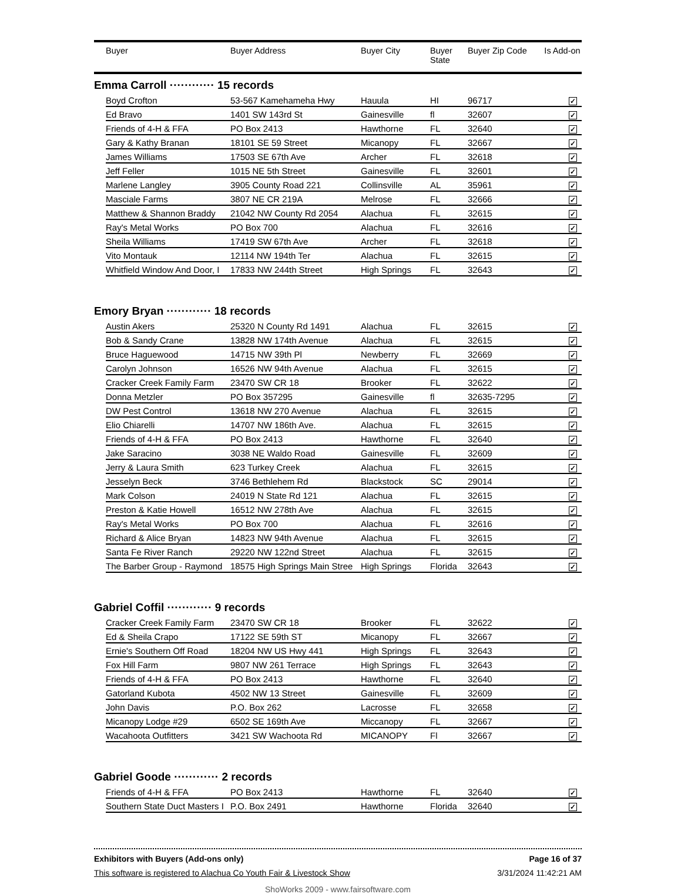| | Buyer | Buyer Address | Buyer City | Buyer State | Buyer Zip Code | Is Add-on |
| --- | --- | --- | --- | --- | --- | --- |
Emma Carroll ············ 15 records
| | Boyd Crofton | 53-567 Kamehameha Hwy | Hauula | HI | 96717 | ✓ | |
| | Ed Bravo | 1401 SW 143rd St | Gainesville | fl | 32607 | ✓ | |
| | Friends of 4-H & FFA | PO Box 2413 | Hawthorne | FL | 32640 | ✓ | |
| | Gary & Kathy Branan | 18101 SE 59 Street | Micanopy | FL | 32667 | ✓ | |
| | James Williams | 17503 SE 67th Ave | Archer | FL | 32618 | ✓ | |
| | Jeff Feller | 1015 NE 5th Street | Gainesville | FL | 32601 | ✓ | |
| | Marlene Langley | 3905 County Road 221 | Collinsville | AL | 35961 | ✓ | |
| | Masciale Farms | 3807 NE CR 219A | Melrose | FL | 32666 | ✓ | |
| | Matthew & Shannon Braddy | 21042 NW County Rd 2054 | Alachua | FL | 32615 | ✓ | |
| | Ray's Metal Works | PO Box 700 | Alachua | FL | 32616 | ✓ | |
| | Sheila Williams | 17419 SW 67th Ave | Archer | FL | 32618 | ✓ | |
| | Vito Montauk | 12114 NW 194th Ter | Alachua | FL | 32615 | ✓ | |
| | Whitfield Window And Door, I | 17833 NW 244th Street | High Springs | FL | 32643 | ✓ | |
Emory Bryan ············ 18 records
| | Austin Akers | 25320 N County Rd 1491 | Alachua | FL | 32615 | ✓ | |
| | Bob & Sandy Crane | 13828 NW 174th Avenue | Alachua | FL | 32615 | ✓ | |
| | Bruce Haguewood | 14715 NW 39th Pl | Newberry | FL | 32669 | ✓ | |
| | Carolyn Johnson | 16526 NW 94th Avenue | Alachua | FL | 32615 | ✓ | |
| | Cracker Creek Family Farm | 23470 SW CR 18 | Brooker | FL | 32622 | ✓ | |
| | Donna Metzler | PO Box 357295 | Gainesville | fl | 32635-7295 | ✓ | |
| | DW Pest Control | 13618 NW 270 Avenue | Alachua | FL | 32615 | ✓ | |
| | Elio Chiarelli | 14707 NW 186th Ave. | Alachua | FL | 32615 | ✓ | |
| | Friends of 4-H & FFA | PO Box 2413 | Hawthorne | FL | 32640 | ✓ | |
| | Jake Saracino | 3038 NE Waldo Road | Gainesville | FL | 32609 | ✓ | |
| | Jerry & Laura Smith | 623 Turkey Creek | Alachua | FL | 32615 | ✓ | |
| | Jesselyn Beck | 3746 Bethlehem Rd | Blackstock | SC | 29014 | ✓ | |
| | Mark Colson | 24019 N State Rd 121 | Alachua | FL | 32615 | ✓ | |
| | Preston & Katie Howell | 16512 NW 278th Ave | Alachua | FL | 32615 | ✓ | |
| | Ray's Metal Works | PO Box 700 | Alachua | FL | 32616 | ✓ | |
| | Richard & Alice Bryan | 14823 NW 94th Avenue | Alachua | FL | 32615 | ✓ | |
| | Santa Fe River Ranch | 29220 NW 122nd Street | Alachua | FL | 32615 | ✓ | |
| | The Barber Group - Raymond | 18575 High Springs Main Stree | High Springs | Florida | 32643 | ✓ | |
Gabriel Coffil ············ 9 records
| | Cracker Creek Family Farm | 23470 SW CR 18 | Brooker | FL | 32622 | ✓ | |
| | Ed & Sheila Crapo | 17122 SE 59th ST | Micanopy | FL | 32667 | ✓ | |
| | Ernie's Southern Off Road | 18204 NW US Hwy 441 | High Springs | FL | 32643 | ✓ | |
| | Fox Hill Farm | 9807 NW 261 Terrace | High Springs | FL | 32643 | ✓ | |
| | Friends of 4-H & FFA | PO Box 2413 | Hawthorne | FL | 32640 | ✓ | |
| | Gatorland Kubota | 4502 NW 13 Street | Gainesville | FL | 32609 | ✓ | |
| | John Davis | P.O. Box 262 | Lacrosse | FL | 32658 | ✓ | |
| | Micanopy Lodge #29 | 6502 SE 169th Ave | Miccanopy | FL | 32667 | ✓ | |
| | Wacahoota Outfitters | 3421 SW Wachoota Rd | MICANOPY | Fl | 32667 | ✓ | |
Gabriel Goode ············ 2 records
| | Friends of 4-H & FFA | PO Box 2413 | Hawthorne | FL | 32640 | ✓ | |
| | Southern State Duct Masters I | P.O. Box 2491 | Hawthorne | Florida | 32640 | ✓ | |
Exhibitors with Buyers (Add-ons only) Page 16 of 37
This software is registered to Alachua Co Youth Fair & Livestock Show 3/31/2024 11:42:21 AM
ShoWorks 2009 - www.fairsoftware.com